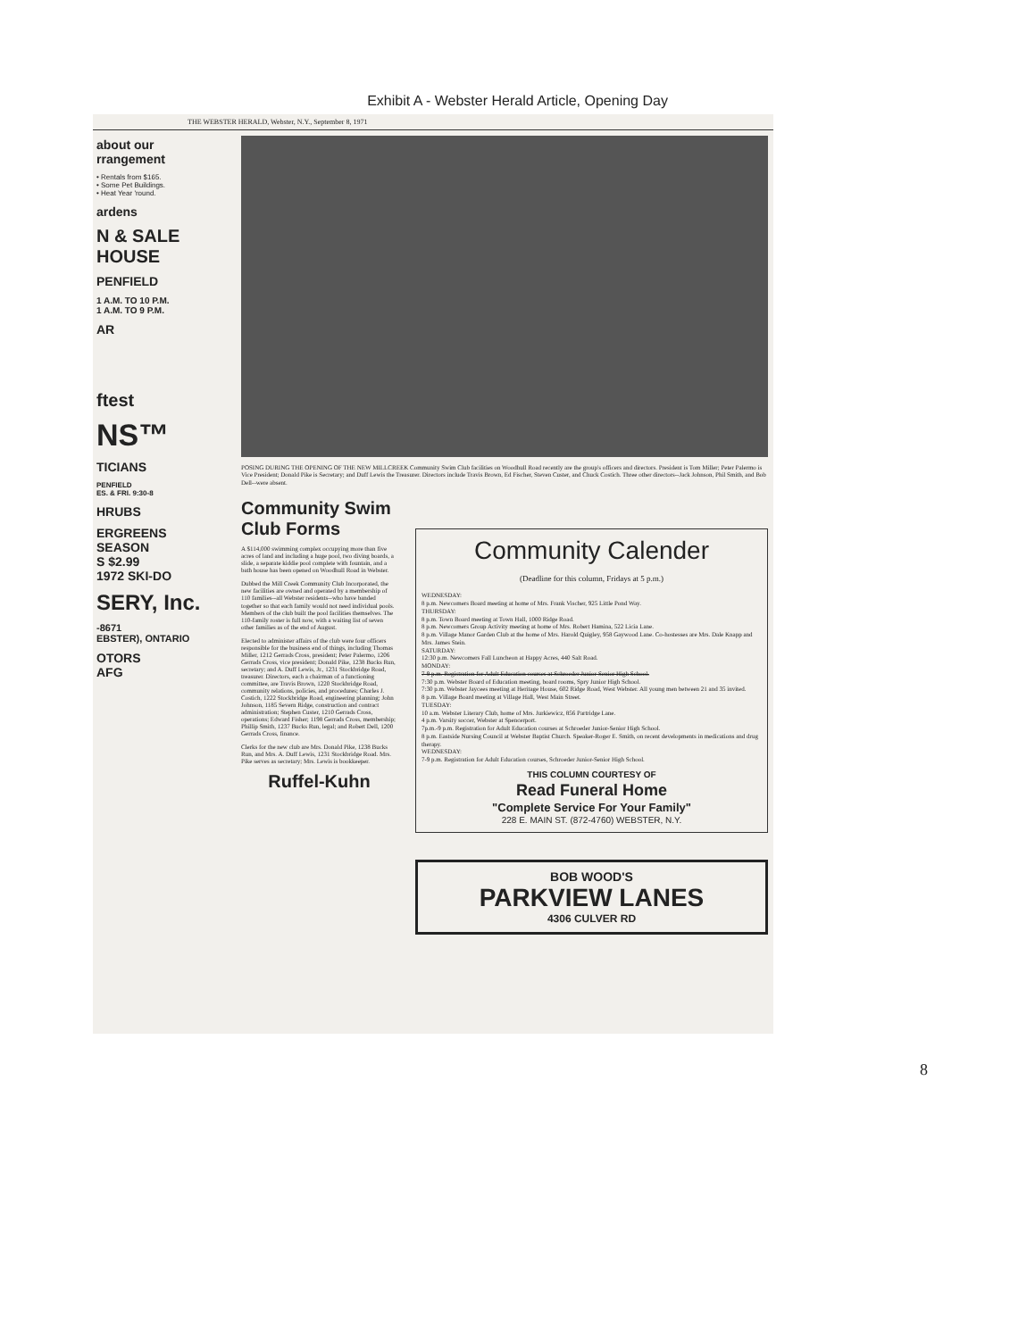Exhibit A - Webster Herald Article, Opening Day
THE WEBSTER HERALD, Webster, N.Y., September 8, 1971
about our
rrangement
• Rentals from $165.
• Some Pet Buildings.
• Heat Year 'round.
ardens
N & SALE
HOUSE
PENFIELD
1 A.M. TO 10 P.M.
1 A.M. TO 9 P.M.
AR
ftest
NS™
TICIANS
PENFIELD
ES. & FRI. 9:30-8
HRUBS
ERGREENS
SEASON
S $2.99
1972 SKI-DO
SERY, Inc.
-8671
EBSTER), ONTARIO
OTORS
AFG
POSING DURING THE OPENING OF THE NEW MILLCREEK Community Swim Club facilities on Woodhull Road recently are the group's officers and directors. President is Tom Miller; Peter Palermo is Vice President; Donald Pike is Secretary; and Duff Lewis the Treasurer. Directors include Travis Brown, Ed Fischer, Steven Custer, and Chuck Costich. Three other directors--Jack Johnson, Phil Smith, and Bob Dell--were absent.
Community Swim Club Forms
A $114,000 swimming complex occupying more than five acres of land and including a huge pool, two diving boards, a slide, a separate kiddie pool complete with fountain, and a bath house has been opened on Woodhull Road in Webster.
Dubbed the Mill Creek Community Club Incorporated, the new facilities are owned and operated by a membership of 110 families--all Webster residents--who have banded together so that each family would not need individual pools. Members of the club built the pool facilities themselves. The 110-family roster is full now, with a waiting list of seven other families as of the end of August.
Elected to administer affairs of the club were four officers responsible for the business end of things, including Thomas Miller, 1212 Gerrads Cross, president; Peter Palermo, 1206 Gerrads Cross, vice president; Donald Pike, 1238 Bucks Run, secretary; and A. Duff Lewis, Jr., 1231 Stockbridge Road, treasurer. Directors, each a chairman of a functioning committee, are Travis Brown, 1220 Stockbridge Road, community relations, policies, and procedures; Charles J. Costich, 1222 Stockbridge Road, engineering planning; John Johnson, 1185 Severn Ridge, construction and contract administration; Stephen Custer, 1210 Gerrads Cross, operations; Edward Fisher; 1198 Gerrads Cross, membership; Phillip Smith, 1237 Bucks Run, legal; and Robert Dell, 1200 Gerrads Cross, finance.
Clerks for the new club are Mrs. Donald Pike, 1238 Bucks Run, and Mrs. A. Duff Lewis, 1231 Stockbridge Road. Mrs. Pike serves as secretary; Mrs. Lewis is bookkeeper.
Ruffel-Kuhn
Community Calender
(Deadline for this column, Fridays at 5 p.m.)
WEDNESDAY:
8 p.m. Newcomers Board meeting at home of Mrs. Frank Vischer, 925 Little Pond Way.
THURSDAY:
8 p.m. Town Board meeting at Town Hall, 1000 Ridge Road.
8 p.m. Newcomers Group Activity meeting at home of Mrs. Robert Hamina, 522 Licia Lane.
8 p.m. Village Manor Garden Club at the home of Mrs. Harold Quigley, 958 Gaywood Lane. Co-hostesses are Mrs. Dale Knapp and Mrs. James Stein.
SATURDAY:
12:30 p.m. Newcomers Fall Luncheon at Happy Acres, 440 Salt Road.
MONDAY:
7-9 p.m. Registration for Adult Education courses at Schroeder Junior-Senior High School.
7:30 p.m. Webster Board of Education meeting, board rooms, Spry Junior High School.
7:30 p.m. Webster Jaycees meeting at Heritage House, 602 Ridge Road, West Webster. All young men between 21 and 35 invited.
8 p.m. Village Board meeting at Village Hall, West Main Street.
TUESDAY:
10 a.m. Webster Literary Club, home of Mrs. Jurkiewicz, 856 Partridge Lane.
4 p.m. Varsity soccer, Webster at Spencerport.
7p.m.-9 p.m. Registration for Adult Education courses at Schroeder Junior-Senior High School.
8 p.m. Eastside Nursing Council at Webster Baptist Church. Speaker-Roger E. Smith, on recent developments in medications and drug therapy.
WEDNESDAY:
7-9 p.m. Registration for Adult Education courses, Schroeder Junior-Senior High School.
THIS COLUMN COURTESY OF
Read Funeral Home
"Complete Service For Your Family"
228 E. MAIN ST. (872-4760) WEBSTER, N.Y.
BOB WOOD'S
PARKVIEW LANES
4306 CULVER RD
8